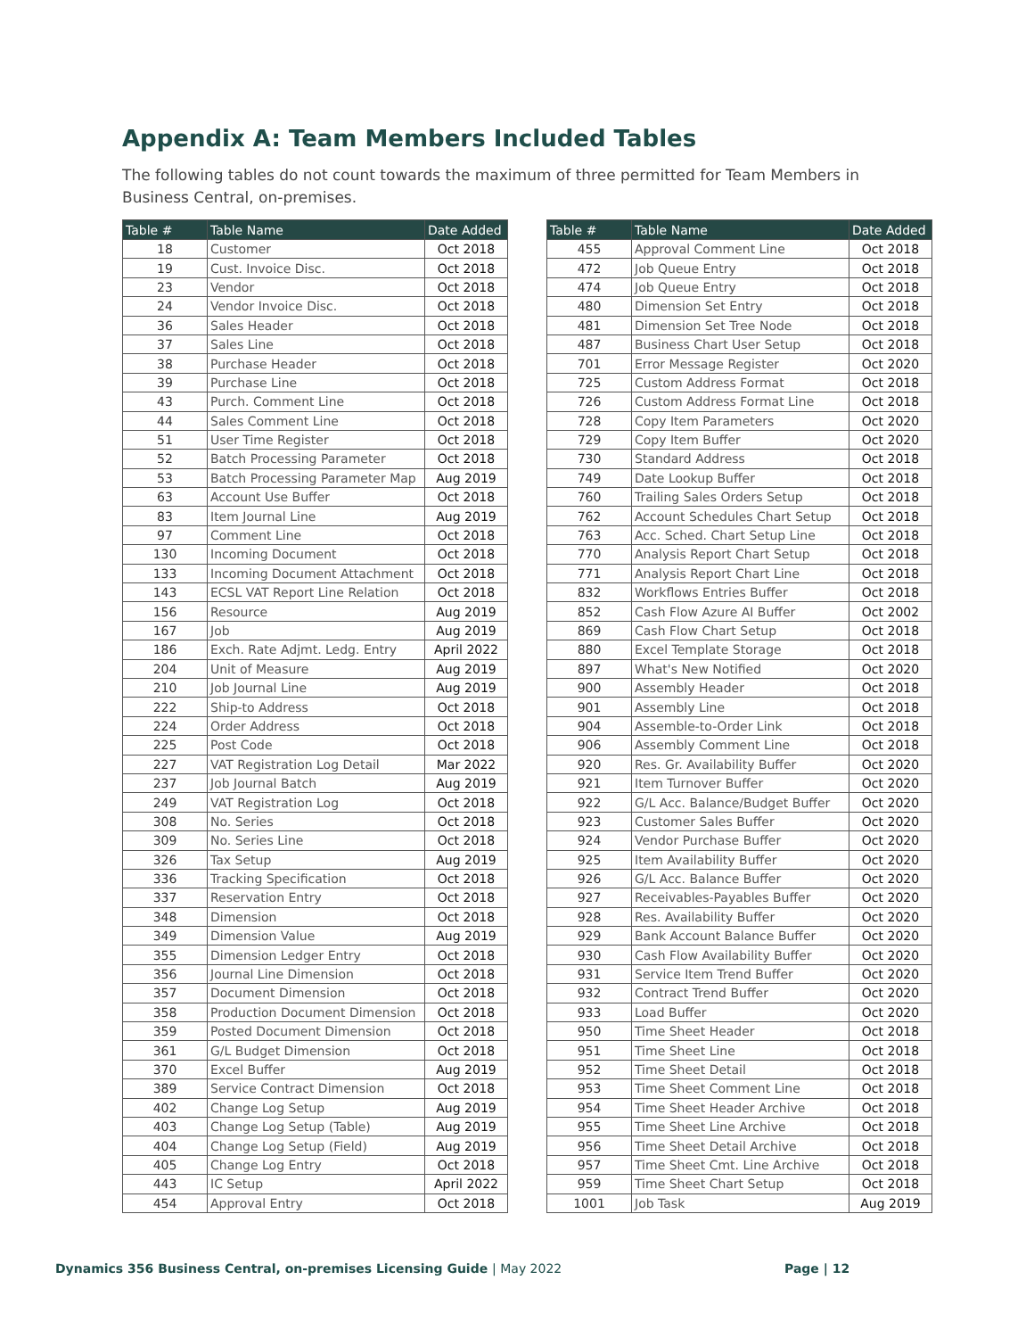Appendix A: Team Members Included Tables
The following tables do not count towards the maximum of three permitted for Team Members in Business Central, on-premises.
| Table # | Table Name | Date Added |
| --- | --- | --- |
| 18 | Customer | Oct 2018 |
| 19 | Cust. Invoice Disc. | Oct 2018 |
| 23 | Vendor | Oct 2018 |
| 24 | Vendor Invoice Disc. | Oct 2018 |
| 36 | Sales Header | Oct 2018 |
| 37 | Sales Line | Oct 2018 |
| 38 | Purchase Header | Oct 2018 |
| 39 | Purchase Line | Oct 2018 |
| 43 | Purch. Comment Line | Oct 2018 |
| 44 | Sales Comment Line | Oct 2018 |
| 51 | User Time Register | Oct 2018 |
| 52 | Batch Processing Parameter | Oct 2018 |
| 53 | Batch Processing Parameter Map | Aug 2019 |
| 63 | Account Use Buffer | Oct 2018 |
| 83 | Item Journal Line | Aug 2019 |
| 97 | Comment Line | Oct 2018 |
| 130 | Incoming Document | Oct 2018 |
| 133 | Incoming Document Attachment | Oct 2018 |
| 143 | ECSL VAT Report Line Relation | Oct 2018 |
| 156 | Resource | Aug 2019 |
| 167 | Job | Aug 2019 |
| 186 | Exch. Rate Adjmt. Ledg. Entry | April 2022 |
| 204 | Unit of Measure | Aug 2019 |
| 210 | Job Journal Line | Aug 2019 |
| 222 | Ship-to Address | Oct 2018 |
| 224 | Order Address | Oct 2018 |
| 225 | Post Code | Oct 2018 |
| 227 | VAT Registration Log Detail | Mar 2022 |
| 237 | Job Journal Batch | Aug 2019 |
| 249 | VAT Registration Log | Oct 2018 |
| 308 | No. Series | Oct 2018 |
| 309 | No. Series Line | Oct 2018 |
| 326 | Tax Setup | Aug 2019 |
| 336 | Tracking Specification | Oct 2018 |
| 337 | Reservation Entry | Oct 2018 |
| 348 | Dimension | Oct 2018 |
| 349 | Dimension Value | Aug 2019 |
| 355 | Dimension Ledger Entry | Oct 2018 |
| 356 | Journal Line Dimension | Oct 2018 |
| 357 | Document Dimension | Oct 2018 |
| 358 | Production Document Dimension | Oct 2018 |
| 359 | Posted Document Dimension | Oct 2018 |
| 361 | G/L Budget Dimension | Oct 2018 |
| 370 | Excel Buffer | Aug 2019 |
| 389 | Service Contract Dimension | Oct 2018 |
| 402 | Change Log Setup | Aug 2019 |
| 403 | Change Log Setup (Table) | Aug 2019 |
| 404 | Change Log Setup (Field) | Aug 2019 |
| 405 | Change Log Entry | Oct 2018 |
| 443 | IC Setup | April 2022 |
| 454 | Approval Entry | Oct 2018 |
| Table # | Table Name | Date Added |
| --- | --- | --- |
| 455 | Approval Comment Line | Oct 2018 |
| 472 | Job Queue Entry | Oct 2018 |
| 474 | Job Queue Entry | Oct 2018 |
| 480 | Dimension Set Entry | Oct 2018 |
| 481 | Dimension Set Tree Node | Oct 2018 |
| 487 | Business Chart User Setup | Oct 2018 |
| 701 | Error Message Register | Oct 2020 |
| 725 | Custom Address Format | Oct 2018 |
| 726 | Custom Address Format Line | Oct 2018 |
| 728 | Copy Item Parameters | Oct 2020 |
| 729 | Copy Item Buffer | Oct 2020 |
| 730 | Standard Address | Oct 2018 |
| 749 | Date Lookup Buffer | Oct 2018 |
| 760 | Trailing Sales Orders Setup | Oct 2018 |
| 762 | Account Schedules Chart Setup | Oct 2018 |
| 763 | Acc. Sched. Chart Setup Line | Oct 2018 |
| 770 | Analysis Report Chart Setup | Oct 2018 |
| 771 | Analysis Report Chart Line | Oct 2018 |
| 832 | Workflows Entries Buffer | Oct 2018 |
| 852 | Cash Flow Azure AI Buffer | Oct 2002 |
| 869 | Cash Flow Chart Setup | Oct 2018 |
| 880 | Excel Template Storage | Oct 2018 |
| 897 | What's New Notified | Oct 2020 |
| 900 | Assembly Header | Oct 2018 |
| 901 | Assembly Line | Oct 2018 |
| 904 | Assemble-to-Order Link | Oct 2018 |
| 906 | Assembly Comment Line | Oct 2018 |
| 920 | Res. Gr. Availability Buffer | Oct 2020 |
| 921 | Item Turnover Buffer | Oct 2020 |
| 922 | G/L Acc. Balance/Budget Buffer | Oct 2020 |
| 923 | Customer Sales Buffer | Oct 2020 |
| 924 | Vendor Purchase Buffer | Oct 2020 |
| 925 | Item Availability Buffer | Oct 2020 |
| 926 | G/L Acc. Balance Buffer | Oct 2020 |
| 927 | Receivables-Payables Buffer | Oct 2020 |
| 928 | Res. Availability Buffer | Oct 2020 |
| 929 | Bank Account Balance Buffer | Oct 2020 |
| 930 | Cash Flow Availability Buffer | Oct 2020 |
| 931 | Service Item Trend Buffer | Oct 2020 |
| 932 | Contract Trend Buffer | Oct 2020 |
| 933 | Load Buffer | Oct 2020 |
| 950 | Time Sheet Header | Oct 2018 |
| 951 | Time Sheet Line | Oct 2018 |
| 952 | Time Sheet Detail | Oct 2018 |
| 953 | Time Sheet Comment Line | Oct 2018 |
| 954 | Time Sheet Header Archive | Oct 2018 |
| 955 | Time Sheet Line Archive | Oct 2018 |
| 956 | Time Sheet Detail Archive | Oct 2018 |
| 957 | Time Sheet Cmt. Line Archive | Oct 2018 |
| 959 | Time Sheet Chart Setup | Oct 2018 |
| 1001 | Job Task | Aug 2019 |
Dynamics 356 Business Central, on-premises Licensing Guide | May 2022
Page | 12